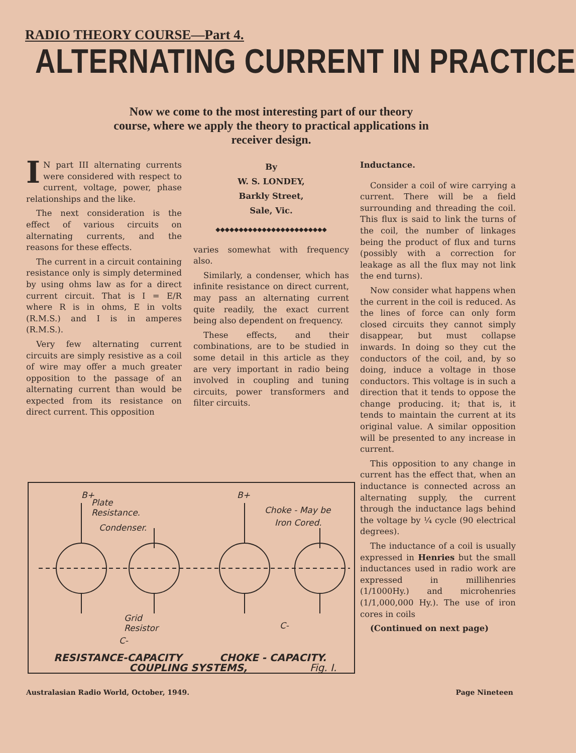RADIO THEORY COURSE—Part 4.
ALTERNATING CURRENT IN PRACTICE
Now we come to the most interesting part of our theory course, where we apply the theory to practical applications in receiver design.
IN part III alternating currents were considered with respect to current, voltage, power, phase relationships and the like.
The next consideration is the effect of various circuits on alternating currents, and the reasons for these effects.
The current in a circuit containing resistance only is simply determined by using ohms law as for a direct current circuit. That is I = E/R where R is in ohms, E in volts (R.M.S.) and I is in amperes (R.M.S.).
Very few alternating current circuits are simply resistive as a coil of wire may offer a much greater opposition to the passage of an alternating current than would be expected from its resistance on direct current. This opposition
By
W. S. LONDEY,
Barkly Street,
Sale, Vic.
◆◆◆◆◆◆◆◆◆◆◆◆◆◆◆◆◆◆◆◆◆◆◆◆
varies somewhat with frequency also.
Similarly, a condenser, which has infinite resistance on direct current, may pass an alternating current quite readily, the exact current being also dependent on frequency.
These effects, and their combinations, are to be studied in some detail in this article as they are very important in radio being involved in coupling and tuning circuits, power transformers and filter circuits.
Inductance.
Consider a coil of wire carrying a current. There will be a field surrounding and threading the coil. This flux is said to link the turns of the coil, the number of linkages being the product of flux and turns (possibly with a correction for leakage as all the flux may not link the end turns).
Now consider what happens when the current in the coil is reduced. As the lines of force can only form closed circuits they cannot simply disappear, but must collapse inwards. In doing so they cut the conductors of the coil, and, by so doing, induce a voltage in those conductors. This voltage is in such a direction that it tends to oppose the change producing. it; that is, it tends to maintain the current at its original value. A similar opposition will be presented to any increase in current.
This opposition to any change in current has the effect that, when an inductance is connected across an alternating supply, the current through the inductance lags behind the voltage by ¼ cycle (90 electrical degrees).
The inductance of a coil is usually expressed in Henries but the small inductances used in radio work are expressed in millihenries (1/1000Hy.) and microhenries (1/1,000,000 Hy.). The use of iron cores in coils
(Continued on next page)
B+
Plate
Resistance.
Condenser.
Choke - May be
Iron Cored.
B+
Grid
Resistor
C-
C-
RESISTANCE-CAPACITY
CHOKE - CAPACITY.
COUPLING SYSTEMS,
Fig. I.
Australasian Radio World, October, 1949. Page Nineteen